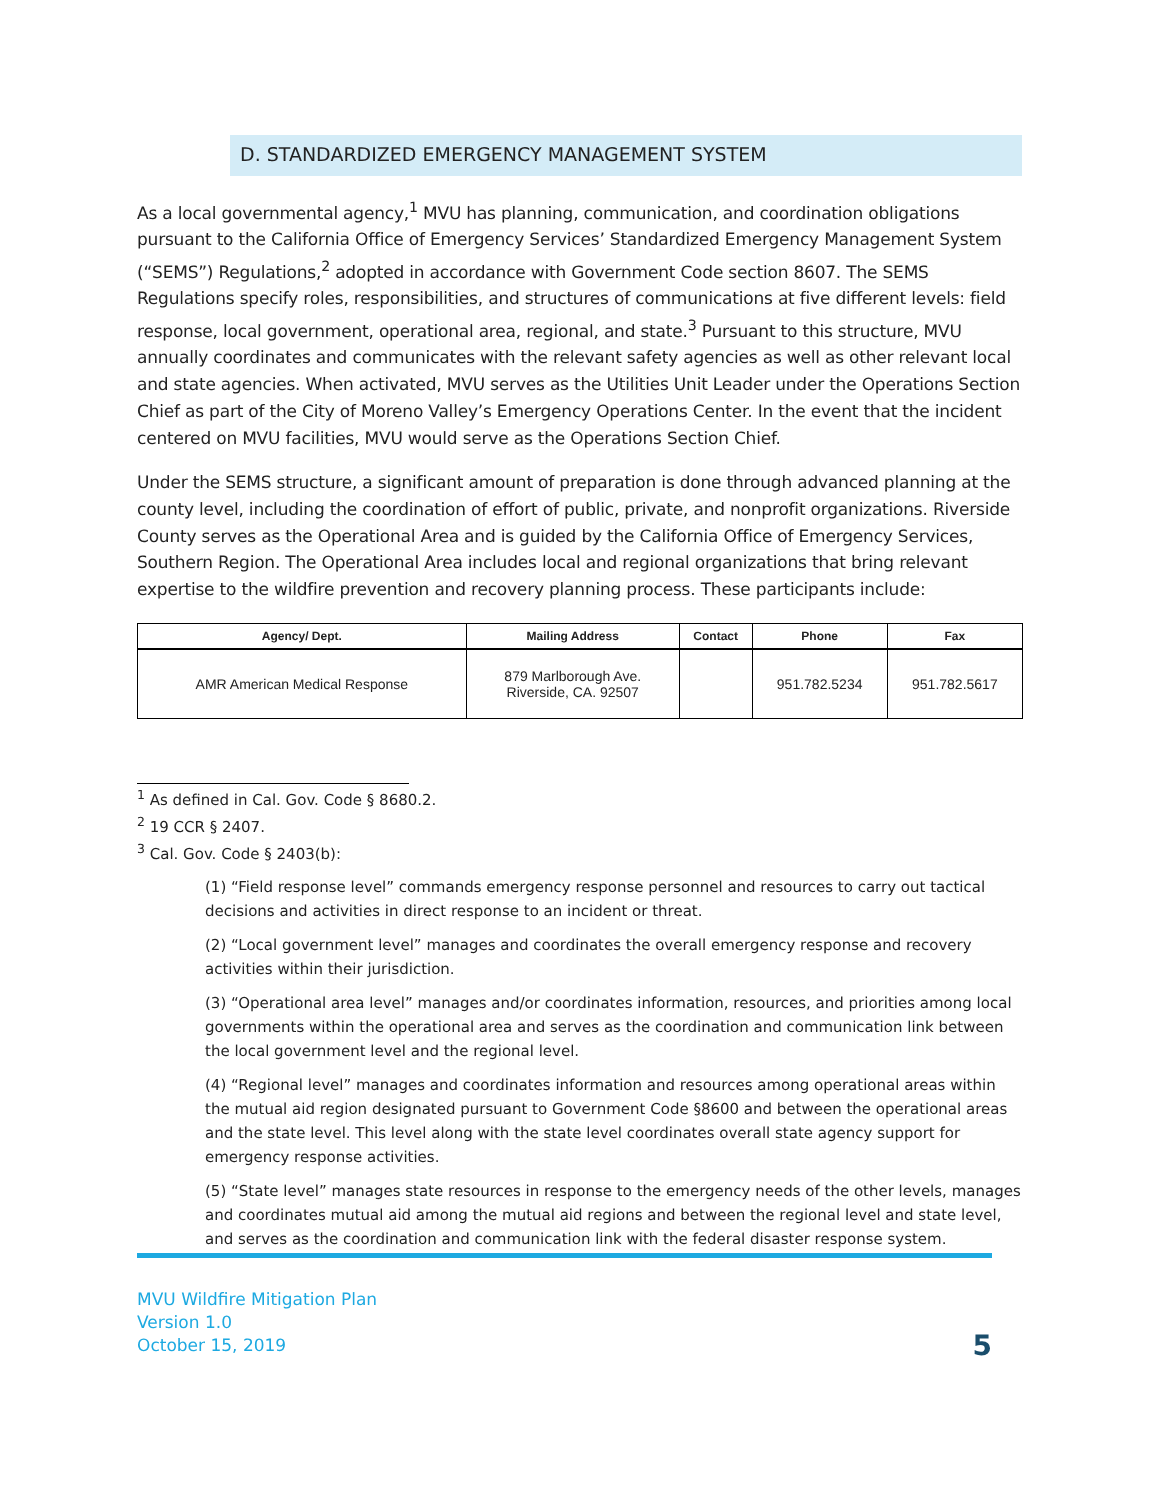D. STANDARDIZED EMERGENCY MANAGEMENT SYSTEM
As a local governmental agency,<sup>1</sup> MVU has planning, communication, and coordination obligations pursuant to the California Office of Emergency Services’ Standardized Emergency Management System (“SEMS”) Regulations,<sup>2</sup> adopted in accordance with Government Code section 8607. The SEMS Regulations specify roles, responsibilities, and structures of communications at five different levels: field response, local government, operational area, regional, and state.<sup>3</sup> Pursuant to this structure, MVU annually coordinates and communicates with the relevant safety agencies as well as other relevant local and state agencies. When activated, MVU serves as the Utilities Unit Leader under the Operations Section Chief as part of the City of Moreno Valley’s Emergency Operations Center. In the event that the incident centered on MVU facilities, MVU would serve as the Operations Section Chief.
Under the SEMS structure, a significant amount of preparation is done through advanced planning at the county level, including the coordination of effort of public, private, and nonprofit organizations. Riverside County serves as the Operational Area and is guided by the California Office of Emergency Services, Southern Region. The Operational Area includes local and regional organizations that bring relevant expertise to the wildfire prevention and recovery planning process. These participants include:
| Agency/ Dept. | Mailing Address | Contact | Phone | Fax |
| --- | --- | --- | --- | --- |
| AMR American Medical Response | 879 Marlborough Ave. Riverside, CA. 92507 | | 951.782.5234 | 951.782.5617 |
<sup>1</sup> As defined in Cal. Gov. Code § 8680.2.
<sup>2</sup> 19 CCR § 2407.
<sup>3</sup> Cal. Gov. Code § 2403(b):
(1) “Field response level” commands emergency response personnel and resources to carry out tactical decisions and activities in direct response to an incident or threat.
(2) “Local government level” manages and coordinates the overall emergency response and recovery activities within their jurisdiction.
(3) “Operational area level” manages and/or coordinates information, resources, and priorities among local governments within the operational area and serves as the coordination and communication link between the local government level and the regional level.
(4) “Regional level” manages and coordinates information and resources among operational areas within the mutual aid region designated pursuant to Government Code §8600 and between the operational areas and the state level. This level along with the state level coordinates overall state agency support for emergency response activities.
(5) “State level” manages state resources in response to the emergency needs of the other levels, manages and coordinates mutual aid among the mutual aid regions and between the regional level and state level, and serves as the coordination and communication link with the federal disaster response system.
MVU Wildfire Mitigation Plan
Version 1.0
October 15, 2019
5